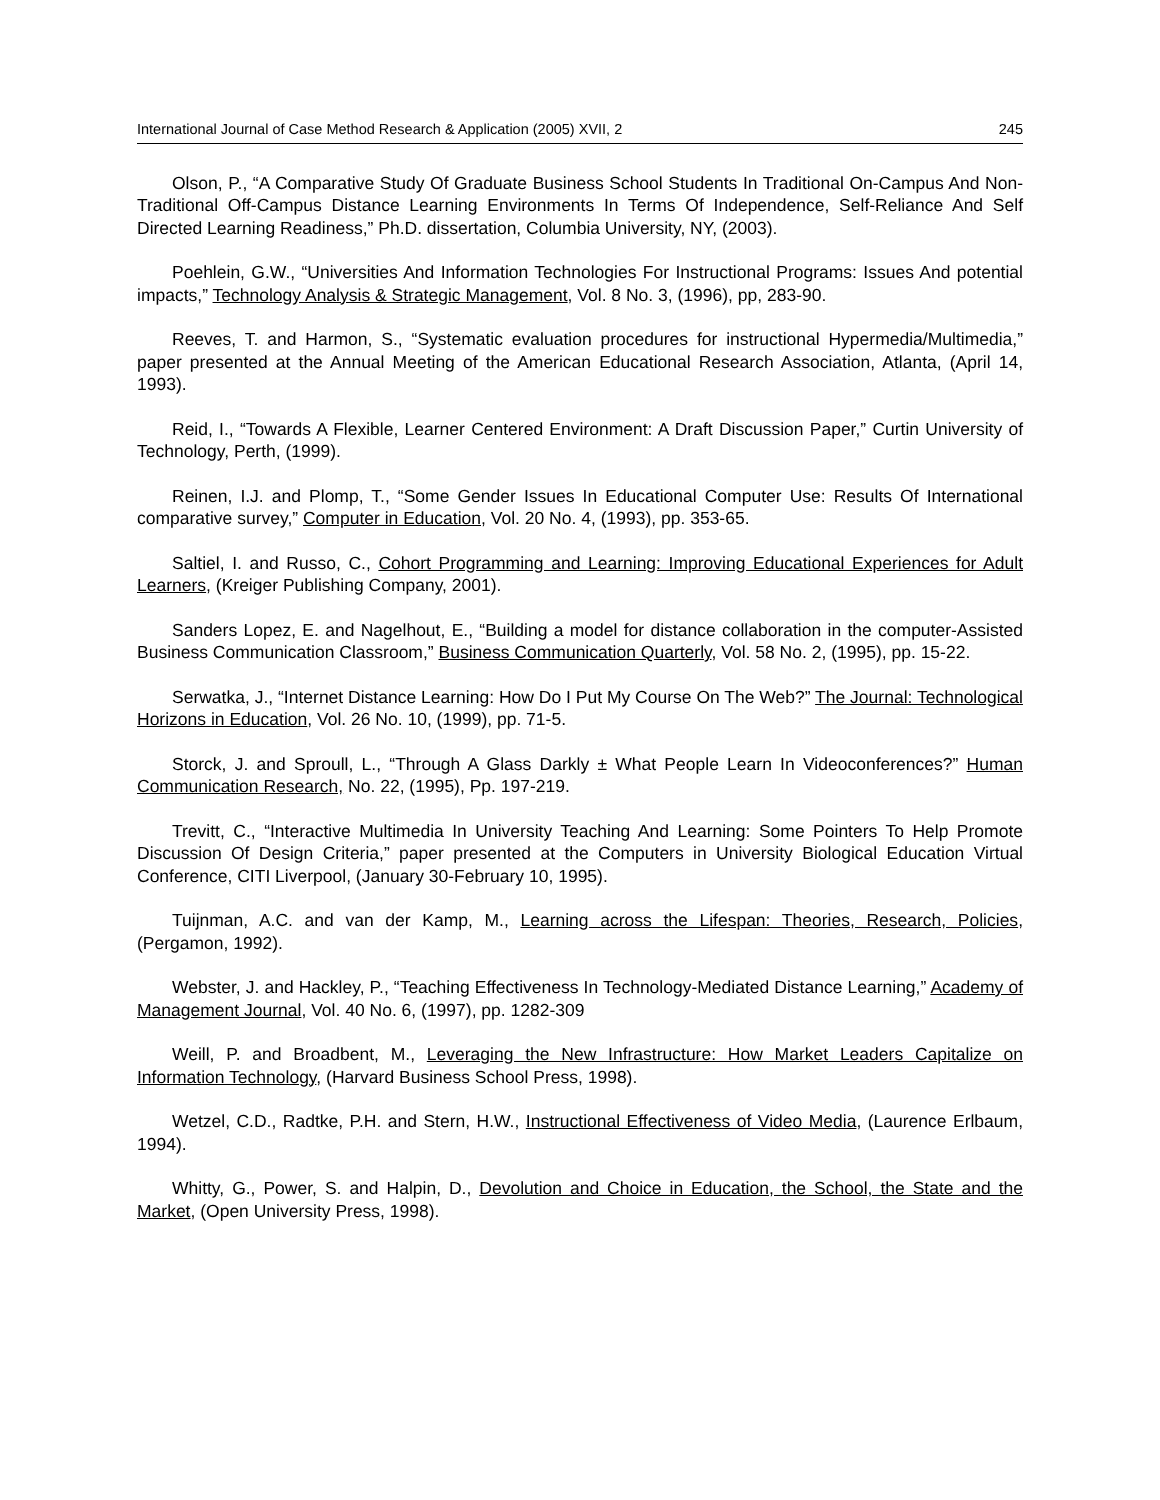International Journal of Case Method Research & Application (2005) XVII, 2 245
Olson, P., “A Comparative Study Of Graduate Business School Students In Traditional On-Campus And Non-Traditional Off-Campus Distance Learning Environments In Terms Of Independence, Self-Reliance And Self Directed Learning Readiness,” Ph.D. dissertation, Columbia University, NY, (2003).
Poehlein, G.W., “Universities And Information Technologies For Instructional Programs: Issues And potential impacts,” Technology Analysis & Strategic Management, Vol. 8 No. 3, (1996), pp, 283-90.
Reeves, T. and Harmon, S., “Systematic evaluation procedures for instructional Hypermedia/Multimedia,” paper presented at the Annual Meeting of the American Educational Research Association, Atlanta, (April 14, 1993).
Reid, I., “Towards A Flexible, Learner Centered Environment: A Draft Discussion Paper,” Curtin University of Technology, Perth, (1999).
Reinen, I.J. and Plomp, T., “Some Gender Issues In Educational Computer Use: Results Of International comparative survey,” Computer in Education, Vol. 20 No. 4, (1993), pp. 353-65.
Saltiel, I. and Russo, C., Cohort Programming and Learning: Improving Educational Experiences for Adult Learners, (Kreiger Publishing Company, 2001).
Sanders Lopez, E. and Nagelhout, E., “Building a model for distance collaboration in the computer-Assisted Business Communication Classroom,” Business Communication Quarterly, Vol. 58 No. 2, (1995), pp. 15-22.
Serwatka, J., “Internet Distance Learning: How Do I Put My Course On The Web?” The Journal: Technological Horizons in Education, Vol. 26 No. 10, (1999), pp. 71-5.
Storck, J. and Sproull, L., “Through A Glass Darkly ± What People Learn In Videoconferences?” Human Communication Research, No. 22, (1995), Pp. 197-219.
Trevitt, C., “Interactive Multimedia In University Teaching And Learning: Some Pointers To Help Promote Discussion Of Design Criteria,” paper presented at the Computers in University Biological Education Virtual Conference, CITI Liverpool, (January 30-February 10, 1995).
Tuijnman, A.C. and van der Kamp, M., Learning across the Lifespan: Theories, Research, Policies, (Pergamon, 1992).
Webster, J. and Hackley, P., “Teaching Effectiveness In Technology-Mediated Distance Learning,” Academy of Management Journal, Vol. 40 No. 6, (1997), pp. 1282-309
Weill, P. and Broadbent, M., Leveraging the New Infrastructure: How Market Leaders Capitalize on Information Technology, (Harvard Business School Press, 1998).
Wetzel, C.D., Radtke, P.H. and Stern, H.W., Instructional Effectiveness of Video Media, (Laurence Erlbaum, 1994).
Whitty, G., Power, S. and Halpin, D., Devolution and Choice in Education, the School, the State and the Market, (Open University Press, 1998).